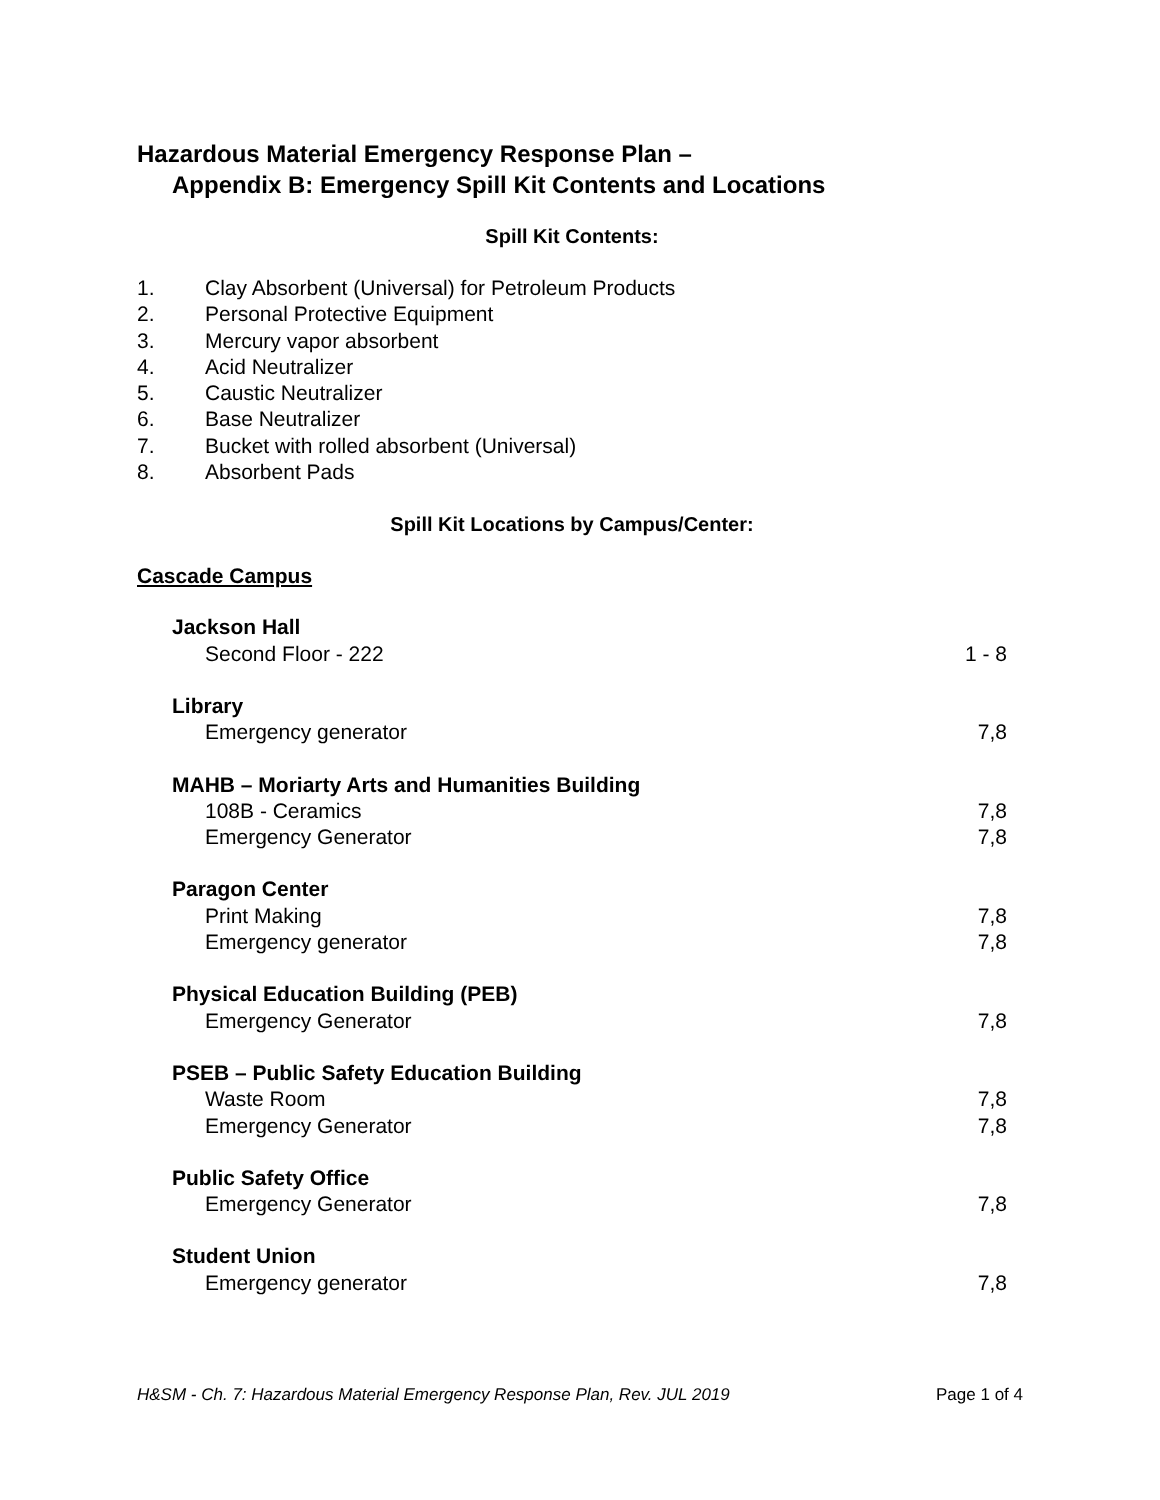Hazardous Material Emergency Response Plan –
Appendix B: Emergency Spill Kit Contents and Locations
Spill Kit Contents:
1. Clay Absorbent (Universal) for Petroleum Products
2. Personal Protective Equipment
3. Mercury vapor absorbent
4. Acid Neutralizer
5. Caustic Neutralizer
6. Base Neutralizer
7. Bucket with rolled absorbent (Universal)
8. Absorbent Pads
Spill Kit Locations by Campus/Center:
Cascade Campus
Jackson Hall
Second Floor - 222 1 - 8
Library
Emergency generator 7,8
MAHB – Moriarty Arts and Humanities Building
108B - Ceramics 7,8
Emergency Generator 7,8
Paragon Center
Print Making 7,8
Emergency generator 7,8
Physical Education Building (PEB)
Emergency Generator 7,8
PSEB – Public Safety Education Building
Waste Room 7,8
Emergency Generator 7,8
Public Safety Office
Emergency Generator 7,8
Student Union
Emergency generator 7,8
H&SM - Ch. 7: Hazardous Material Emergency Response Plan, Rev. JUL 2019 Page 1 of 4